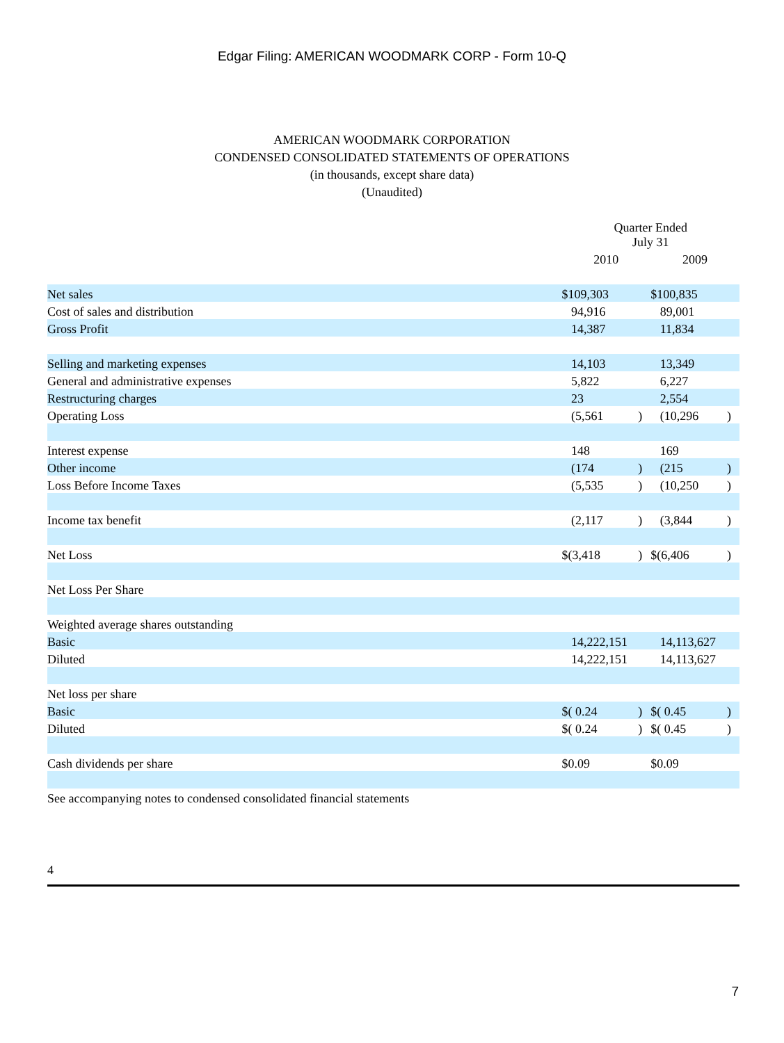Edgar Filing: AMERICAN WOODMARK CORP - Form 10-Q
AMERICAN WOODMARK CORPORATION
CONDENSED CONSOLIDATED STATEMENTS OF OPERATIONS
(in thousands, except share data)
(Unaudited)
| | Quarter Ended July 31 | | | |
| | 2010 | | 2009 | |
| Net sales | $109,303 | | $100,835 | |
| Cost of sales and distribution | 94,916 | | 89,001 | |
| Gross Profit | 14,387 | | 11,834 | |
| Selling and marketing expenses | 14,103 | | 13,349 | |
| General and administrative expenses | 5,822 | | 6,227 | |
| Restructuring charges | 23 | | 2,554 | |
| Operating Loss | (5,561 | ) | (10,296 | ) |
| Interest expense | 148 | | 169 | |
| Other income | (174 | ) | (215 | ) |
| Loss Before Income Taxes | (5,535 | ) | (10,250 | ) |
| Income tax benefit | (2,117 | ) | (3,844 | ) |
| Net Loss | $(3,418 | ) | $(6,406 | ) |
| Net Loss Per Share | | | | |
| Weighted average shares outstanding | | | | |
| Basic | 14,222,151 | | 14,113,627 | |
| Diluted | 14,222,151 | | 14,113,627 | |
| Net loss per share | | | | |
| Basic | $( 0.24 | ) | $( 0.45 | ) |
| Diluted | $( 0.24 | ) | $( 0.45 | ) |
| Cash dividends per share | $0.09 | | $0.09 | |
See accompanying notes to condensed consolidated financial statements
4
7